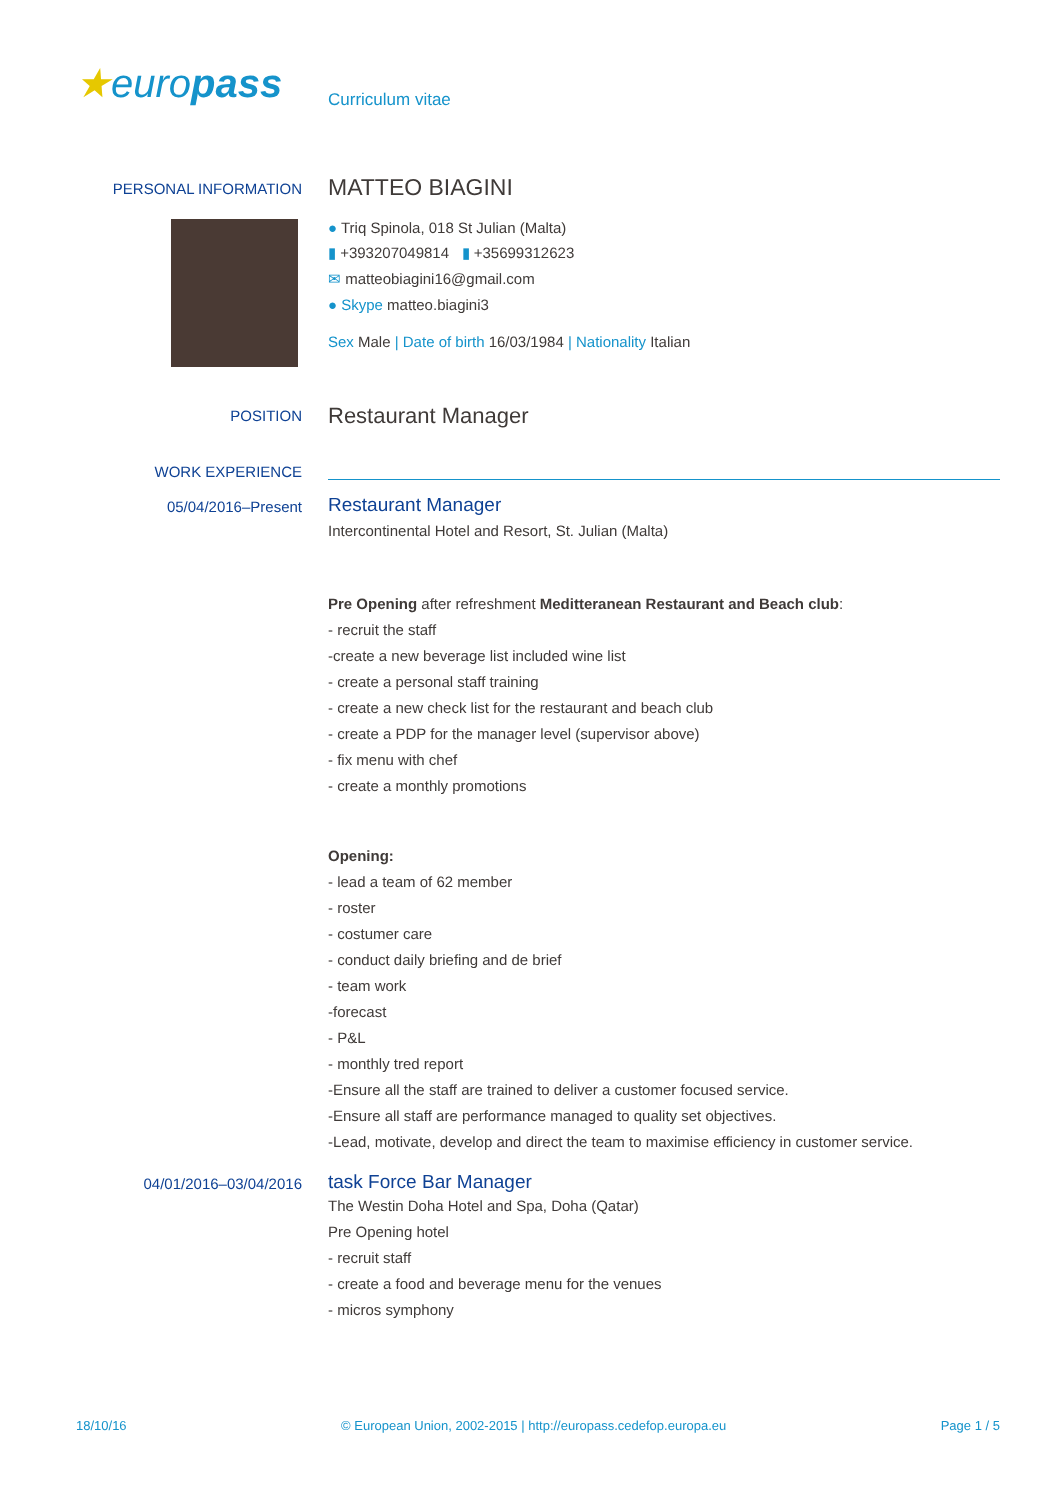★europass
Curriculum vitae
PERSONAL INFORMATION
MATTEO BIAGINI
● Triq Spinola, 018 St Julian (Malta)
▮ +393207049814 ▮ +35699312623
✉ matteobiagini16@gmail.com
● Skype matteo.biagini3
Sex Male | Date of birth 16/03/1984 | Nationality Italian
POSITION
Restaurant Manager
WORK EXPERIENCE
05/04/2016–Present
Restaurant Manager
Intercontinental Hotel and Resort, St. Julian (Malta)
Pre Opening after refreshment Meditteranean Restaurant and Beach club:
- recruit the staff
-create a new beverage list included wine list
- create a personal staff training
- create a new check list for the restaurant and beach club
- create a PDP for the manager level (supervisor above)
- fix menu with chef
- create a monthly promotions
Opening:
- lead a team of 62 member
- roster
- costumer care
- conduct daily briefing and de brief
- team work
-forecast
- P&L
- monthly tred report
-Ensure all the staff are trained to deliver a customer focused service.
-Ensure all staff are performance managed to quality set objectives.
-Lead, motivate, develop and direct the team to maximise efficiency in customer service.
04/01/2016–03/04/2016
task Force Bar Manager
The Westin Doha Hotel and Spa, Doha (Qatar)
Pre Opening hotel
- recruit staff
- create a food and beverage menu for the venues
- micros symphony
18/10/16 © European Union, 2002-2015 | http://europass.cedefop.europa.eu Page 1 / 5